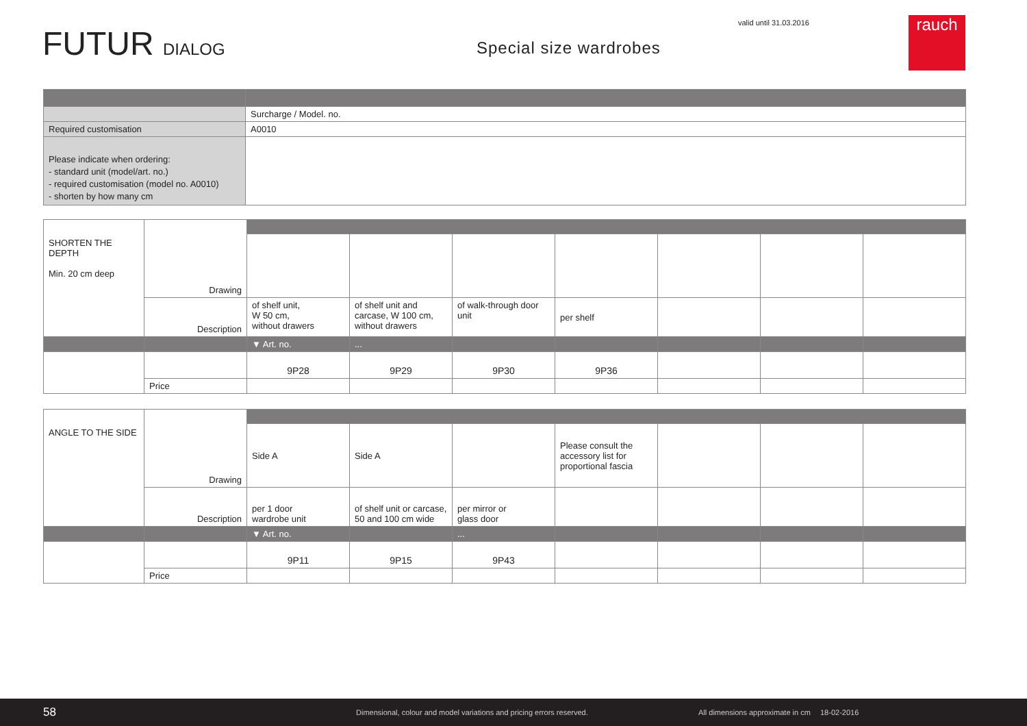FUTUR DIALOG Special size wardrobes
valid until 31.03.2016 rauch
| | Surcharge / Model. no. |
| Required customisation | A0010 |
| Please indicate when ordering: - standard unit (model/art. no.) - required customisation (model no. A0010) - shorten by how many cm | |
| SHORTEN THE DEPTH Min. 20 cm deep | Drawing | | | | | | | |
| | Description | of shelf unit, W 50 cm, without drawers | of shelf unit and carcase, W 100 cm, without drawers | of walk-through door unit | per shelf | | | |
| | | ▼ Art. no. | ... | | | | | |
| | | 9P28 | 9P29 | 9P30 | 9P36 | | | |
| | Price | | | | | | | |
| ANGLE TO THE SIDE | Drawing | | | | | | | |
| | | Side A | Side A | | Please consult the accessory list for proportional fascia | | | |
| | Description | per 1 door wardrobe unit | of shelf unit or carcase, 50 and 100 cm wide | per mirror or glass door | | | | |
| | | ▼ Art. no. | | ... | | | | |
| | | 9P11 | 9P15 | 9P43 | | | | |
| | Price | | | | | | | |
58
Dimensional, colour and model variations and pricing errors reserved.
All dimensions approximate in cm
18-02-2016